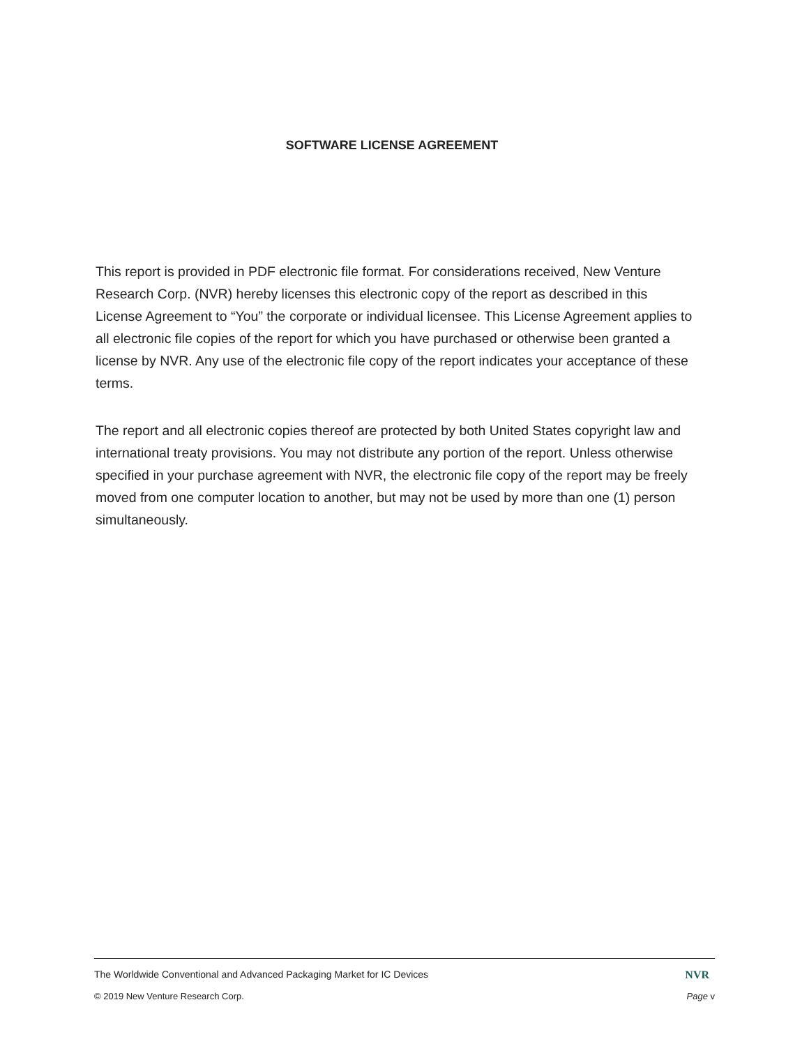SOFTWARE LICENSE AGREEMENT
This report is provided in PDF electronic file format. For considerations received, New Venture Research Corp. (NVR) hereby licenses this electronic copy of the report as described in this License Agreement to “You” the corporate or individual licensee. This License Agreement applies to all electronic file copies of the report for which you have purchased or otherwise been granted a license by NVR. Any use of the electronic file copy of the report indicates your acceptance of these terms.
The report and all electronic copies thereof are protected by both United States copyright law and international treaty provisions. You may not distribute any portion of the report. Unless otherwise specified in your purchase agreement with NVR, the electronic file copy of the report may be freely moved from one computer location to another, but may not be used by more than one (1) person simultaneously.
The Worldwide Conventional and Advanced Packaging Market for IC Devices NVR
© 2019 New Venture Research Corp. Page v